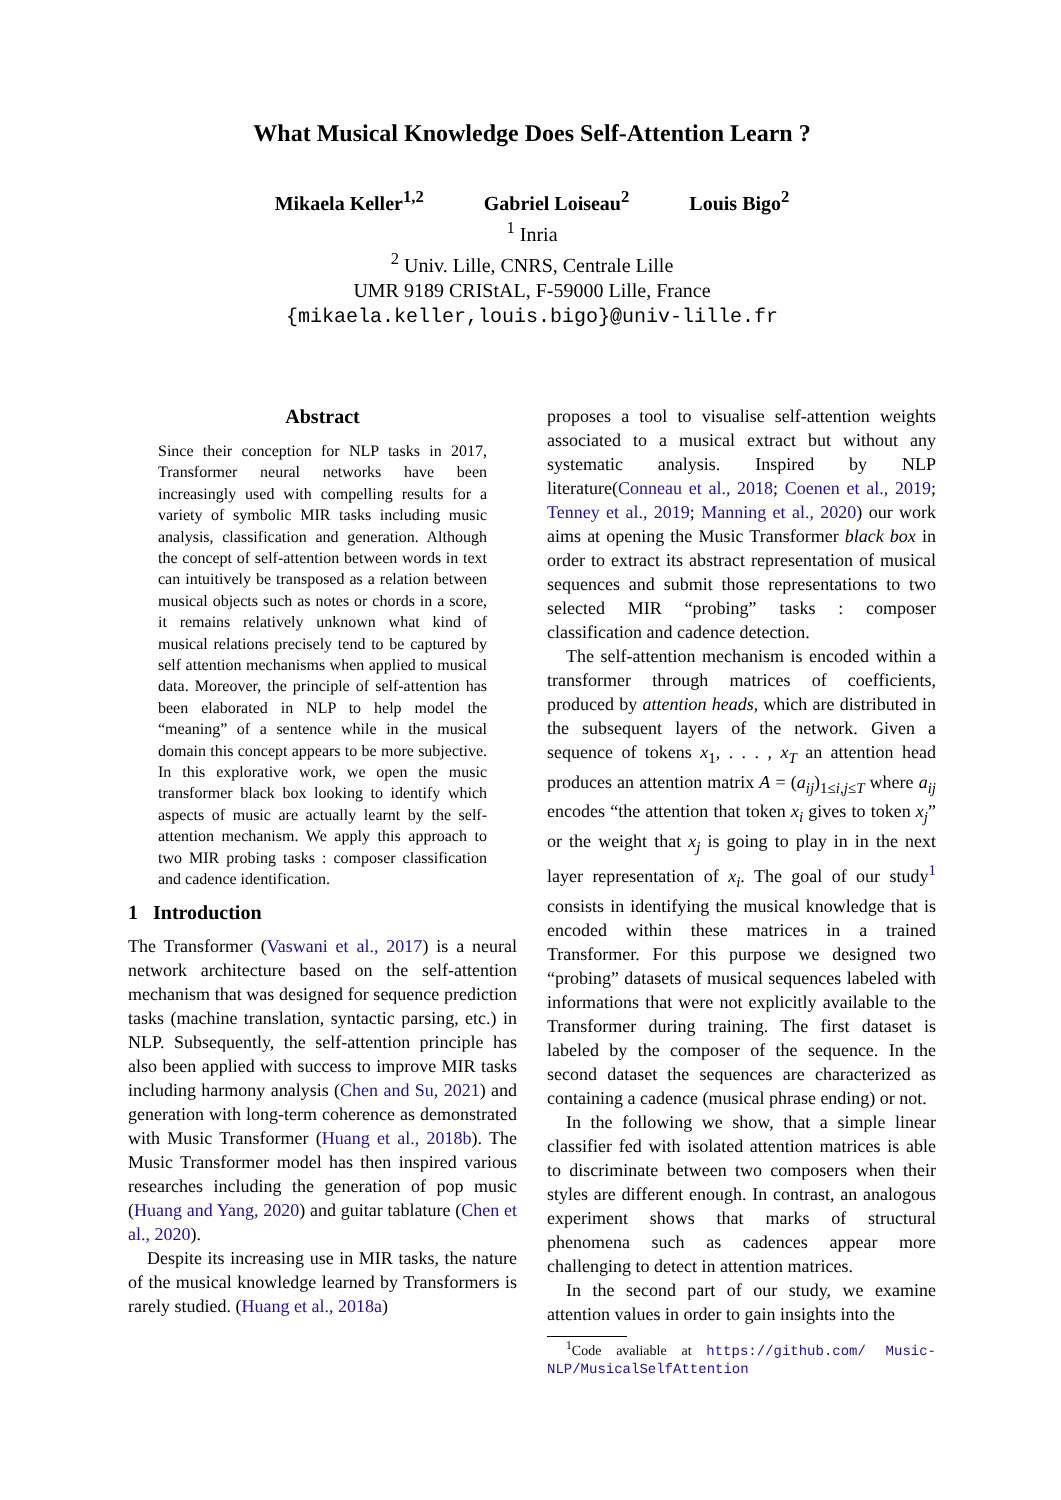What Musical Knowledge Does Self-Attention Learn ?
Mikaela Keller<sup>1,2</sup> Gabriel Loiseau<sup>2</sup> Louis Bigo<sup>2</sup>
<sup>1</sup> Inria
<sup>2</sup> Univ. Lille, CNRS, Centrale Lille
UMR 9189 CRIStAL, F-59000 Lille, France
{mikaela.keller,louis.bigo}@univ-lille.fr
Abstract
Since their conception for NLP tasks in 2017, Transformer neural networks have been increasingly used with compelling results for a variety of symbolic MIR tasks including music analysis, classification and generation. Although the concept of self-attention between words in text can intuitively be transposed as a relation between musical objects such as notes or chords in a score, it remains relatively unknown what kind of musical relations precisely tend to be captured by self attention mechanisms when applied to musical data. Moreover, the principle of self-attention has been elaborated in NLP to help model the “meaning” of a sentence while in the musical domain this concept appears to be more subjective. In this explorative work, we open the music transformer black box looking to identify which aspects of music are actually learnt by the self-attention mechanism. We apply this approach to two MIR probing tasks : composer classification and cadence identification.
1 Introduction
The Transformer (Vaswani et al., 2017) is a neural network architecture based on the self-attention mechanism that was designed for sequence prediction tasks (machine translation, syntactic parsing, etc.) in NLP. Subsequently, the self-attention principle has also been applied with success to improve MIR tasks including harmony analysis (Chen and Su, 2021) and generation with long-term coherence as demonstrated with Music Transformer (Huang et al., 2018b). The Music Transformer model has then inspired various researches including the generation of pop music (Huang and Yang, 2020) and guitar tablature (Chen et al., 2020).
Despite its increasing use in MIR tasks, the nature of the musical knowledge learned by Transformers is rarely studied. (Huang et al., 2018a)
proposes a tool to visualise self-attention weights associated to a musical extract but without any systematic analysis. Inspired by NLP literature(Conneau et al., 2018; Coenen et al., 2019; Tenney et al., 2019; Manning et al., 2020) our work aims at opening the Music Transformer black box in order to extract its abstract representation of musical sequences and submit those representations to two selected MIR “probing” tasks : composer classification and cadence detection.
The self-attention mechanism is encoded within a transformer through matrices of coefficients, produced by attention heads, which are distributed in the subsequent layers of the network. Given a sequence of tokens x<sub>1</sub>, . . . , x<sub>T</sub> an attention head produces an attention matrix A = (a<sub>ij</sub>)<sub>1≤i,j≤T</sub> where a<sub>ij</sub> encodes “the attention that token x<sub>i</sub> gives to token x<sub>j</sub>” or the weight that x<sub>j</sub> is going to play in in the next layer representation of x<sub>i</sub>. The goal of our study<sup>1</sup> consists in identifying the musical knowledge that is encoded within these matrices in a trained Transformer. For this purpose we designed two “probing” datasets of musical sequences labeled with informations that were not explicitly available to the Transformer during training. The first dataset is labeled by the composer of the sequence. In the second dataset the sequences are characterized as containing a cadence (musical phrase ending) or not.
In the following we show, that a simple linear classifier fed with isolated attention matrices is able to discriminate between two composers when their styles are different enough. In contrast, an analogous experiment shows that marks of structural phenomena such as cadences appear more challenging to detect in attention matrices.
In the second part of our study, we examine attention values in order to gain insights into the
<sup>1</sup> Code avaliable at https://github.com/ Music-NLP/MusicalSelfAttention